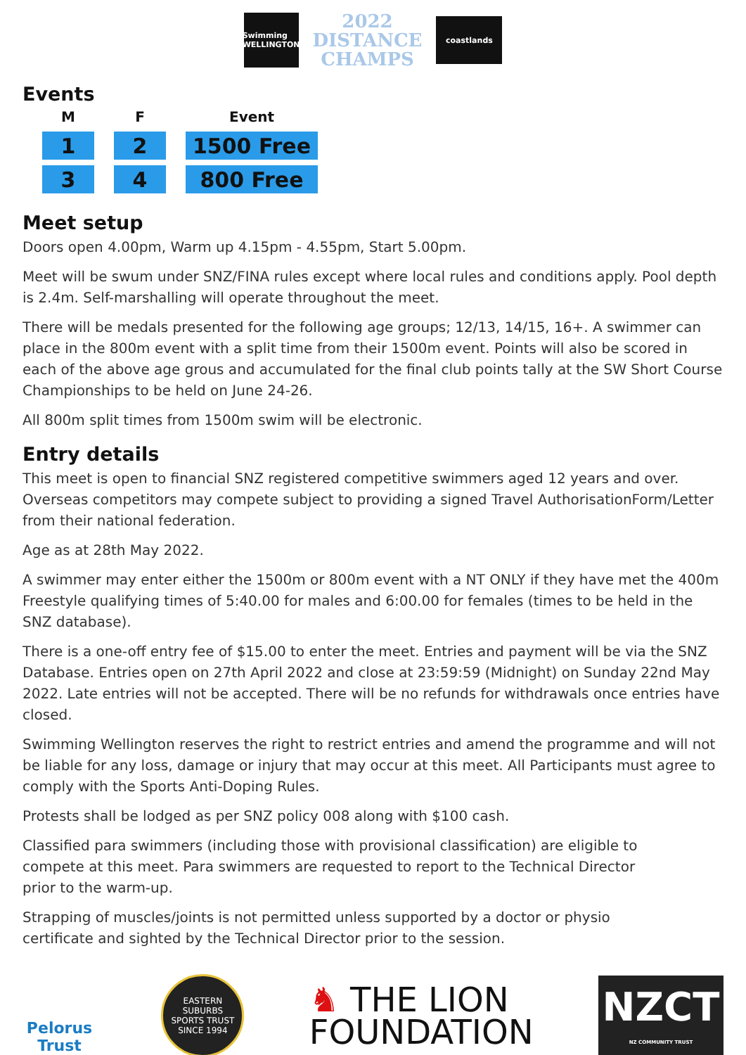Swimming
WELLINGTON
2022
DISTANCE
CHAMPS
coastlands
Events
| M | F | Event |
| --- | --- | --- |
| 1 | 2 | 1500 Free |
| 3 | 4 | 800 Free |
Meet setup
Doors open 4.00pm, Warm up 4.15pm - 4.55pm, Start 5.00pm.
Meet will be swum under SNZ/FINA rules except where local rules and conditions apply. Pool depth is 2.4m. Self-marshalling will operate throughout the meet.
There will be medals presented for the following age groups; 12/13, 14/15, 16+. A swimmer can place in the 800m event with a split time from their 1500m event. Points will also be scored in each of the above age grous and accumulated for the final club points tally at the SW Short Course Championships to be held on June 24-26.
All 800m split times from 1500m swim will be electronic.
Entry details
This meet is open to financial SNZ registered competitive swimmers aged 12 years and over. Overseas competitors may compete subject to providing a signed Travel AuthorisationForm/Letter from their national federation.
Age as at 28th May 2022.
A swimmer may enter either the 1500m or 800m event with a NT ONLY if they have met the 400m Freestyle qualifying times of 5:40.00 for males and 6:00.00 for females (times to be held in the SNZ database).
There is a one-off entry fee of $15.00 to enter the meet. Entries and payment will be via the SNZ Database. Entries open on 27th April 2022 and close at 23:59:59 (Midnight) on Sunday 22nd May 2022. Late entries will not be accepted. There will be no refunds for withdrawals once entries have closed.
Swimming Wellington reserves the right to restrict entries and amend the programme and will not be liable for any loss, damage or injury that may occur at this meet. All Participants must agree to comply with the Sports Anti-Doping Rules.
Protests shall be lodged as per SNZ policy 008 along with $100 cash.
Classified para swimmers (including those with provisional classification) are eligible to compete at this meet. Para swimmers are requested to report to the Technical Director prior to the warm-up.
Strapping of muscles/joints is not permitted unless supported by a doctor or physio certificate and sighted by the Technical Director prior to the session.
Pelorus
Trust
EASTERN SUBURBS
SPORTS TRUST
SINCE 1994
♞ THE LION
FOUNDATION
NZCT
NZ COMMUNITY TRUST